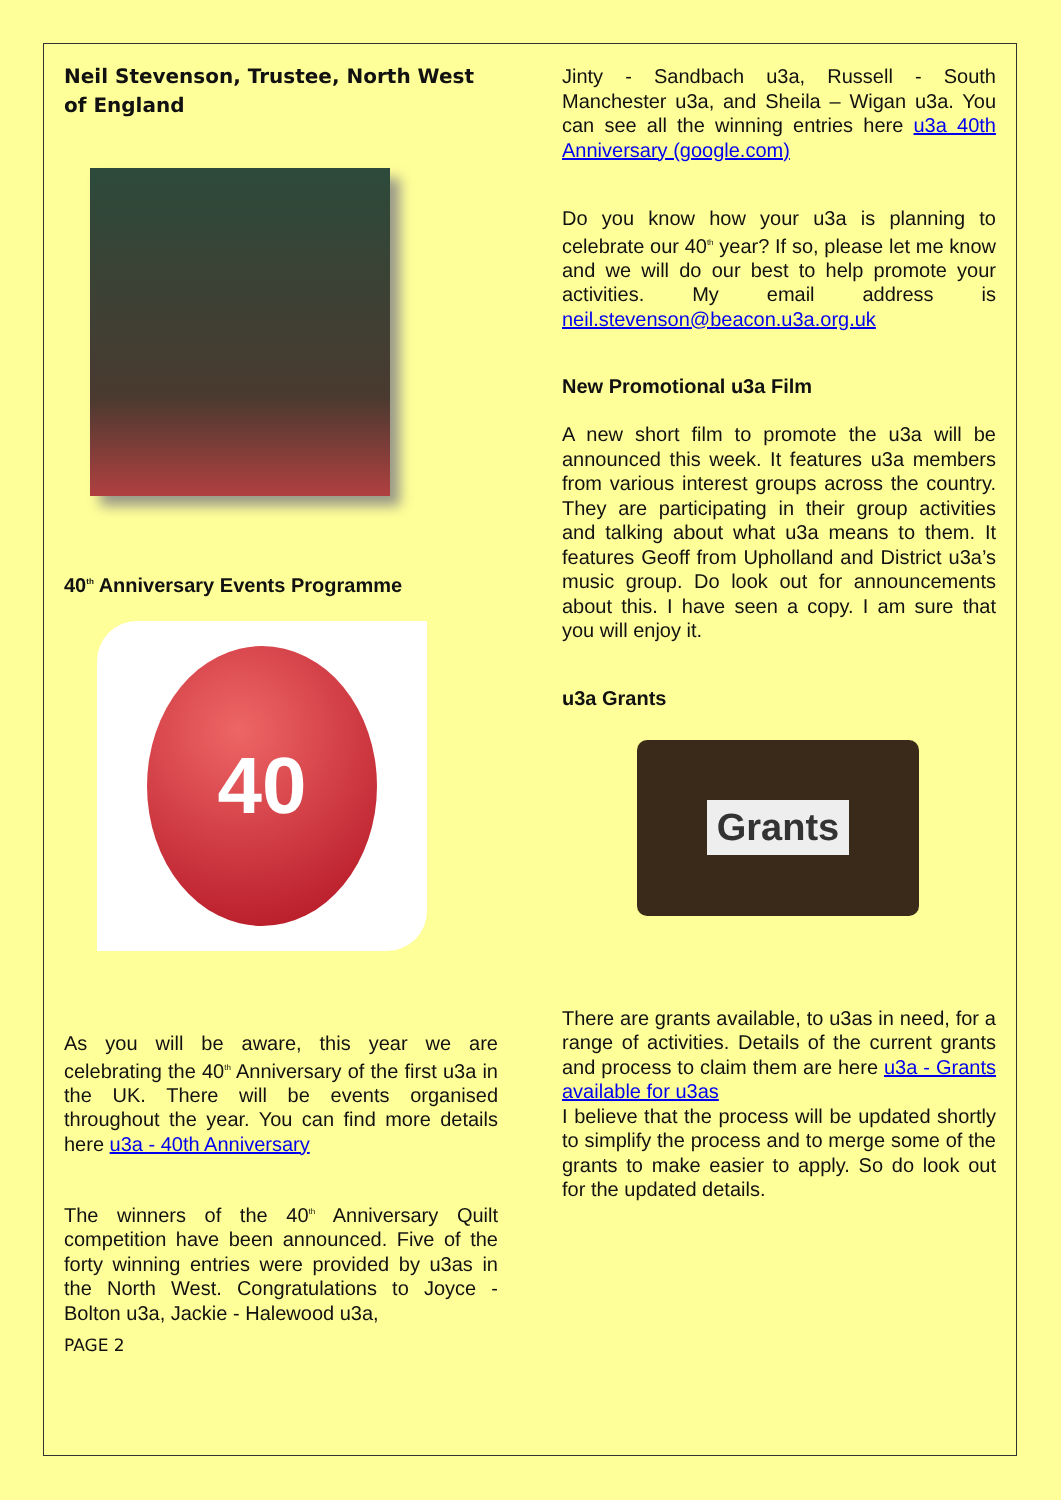Neil Stevenson, Trustee, North West of England
40<sup>th</sup> Anniversary Events Programme
40
As you will be aware, this year we are celebrating the 40<sup>th</sup> Anniversary of the first u3a in the UK. There will be events organised throughout the year. You can find more details here u3a - 40th Anniversary
The winners of the 40<sup>th</sup> Anniversary Quilt competition have been announced. Five of the forty winning entries were provided by u3as in the North West. Congratulations to Joyce - Bolton u3a, Jackie - Halewood u3a,
PAGE 2
Jinty - Sandbach u3a, Russell - South Manchester u3a, and Sheila – Wigan u3a. You can see all the winning entries here u3a 40th Anniversary (google.com)
Do you know how your u3a is planning to celebrate our 40<sup>th</sup> year? If so, please let me know and we will do our best to help promote your activities. My email address is neil.stevenson@beacon.u3a.org.uk
New Promotional u3a Film
A new short film to promote the u3a will be announced this week. It features u3a members from various interest groups across the country. They are participating in their group activities and talking about what u3a means to them. It features Geoff from Upholland and District u3a’s music group. Do look out for announcements about this. I have seen a copy. I am sure that you will enjoy it.
u3a Grants
Grants
There are grants available, to u3as in need, for a range of activities. Details of the current grants and process to claim them are here u3a - Grants available for u3as
I believe that the process will be updated shortly to simplify the process and to merge some of the grants to make easier to apply. So do look out for the updated details.